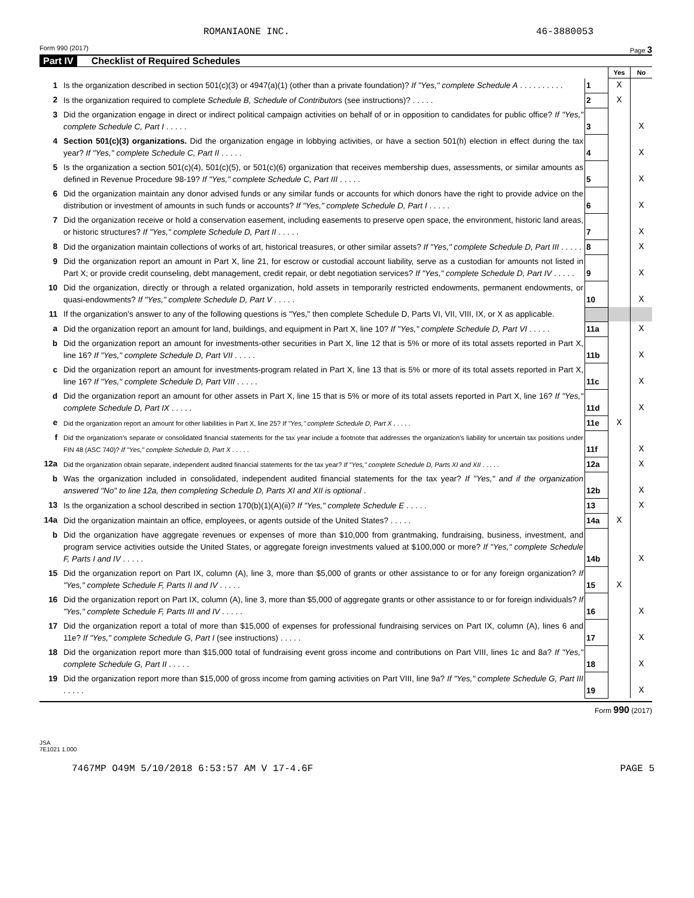ROMANIAONE INC. 46-3880053
Form 990 (2017) Page 3
Part IV Checklist of Required Schedules
| | | | Yes | No |
| 1 | Is the organization described in section 501(c)(3) or 4947(a)(1) (other than a private foundation)? If "Yes," complete Schedule A . . . . . . . . . . | 1 | X | |
| 2 | Is the organization required to complete Schedule B, Schedule of Contributors (see instructions)? . . . . . | 2 | X | |
| 3 | Did the organization engage in direct or indirect political campaign activities on behalf of or in opposition to candidates for public office? If "Yes," complete Schedule C, Part I . . . . . | 3 | | X |
| 4 | Section 501(c)(3) organizations. Did the organization engage in lobbying activities, or have a section 501(h) election in effect during the tax year? If "Yes," complete Schedule C, Part II . . . . . | 4 | | X |
| 5 | Is the organization a section 501(c)(4), 501(c)(5), or 501(c)(6) organization that receives membership dues, assessments, or similar amounts as defined in Revenue Procedure 98-19? If "Yes," complete Schedule C, Part III . . . . . | 5 | | X |
| 6 | Did the organization maintain any donor advised funds or any similar funds or accounts for which donors have the right to provide advice on the distribution or investment of amounts in such funds or accounts? If "Yes," complete Schedule D, Part I . . . . . | 6 | | X |
| 7 | Did the organization receive or hold a conservation easement, including easements to preserve open space, the environment, historic land areas, or historic structures? If "Yes," complete Schedule D, Part II . . . . . | 7 | | X |
| 8 | Did the organization maintain collections of works of art, historical treasures, or other similar assets? If "Yes," complete Schedule D, Part III . . . . . | 8 | | X |
| 9 | Did the organization report an amount in Part X, line 21, for escrow or custodial account liability, serve as a custodian for amounts not listed in Part X; or provide credit counseling, debt management, credit repair, or debt negotiation services? If "Yes," complete Schedule D, Part IV . . . . . | 9 | | X |
| 10 | Did the organization, directly or through a related organization, hold assets in temporarily restricted endowments, permanent endowments, or quasi-endowments? If "Yes," complete Schedule D, Part V . . . . . | 10 | | X |
| 11 | If the organization's answer to any of the following questions is "Yes," then complete Schedule D, Parts VI, VII, VIII, IX, or X as applicable. | | | |
| a | Did the organization report an amount for land, buildings, and equipment in Part X, line 10? If "Yes," complete Schedule D, Part VI . . . . . | 11a | | X |
| b | Did the organization report an amount for investments-other securities in Part X, line 12 that is 5% or more of its total assets reported in Part X, line 16? If "Yes," complete Schedule D, Part VII . . . . . | 11b | | X |
| c | Did the organization report an amount for investments-program related in Part X, line 13 that is 5% or more of its total assets reported in Part X, line 16? If "Yes," complete Schedule D, Part VIII . . . . . | 11c | | X |
| d | Did the organization report an amount for other assets in Part X, line 15 that is 5% or more of its total assets reported in Part X, line 16? If "Yes," complete Schedule D, Part IX . . . . . | 11d | | X |
| e | Did the organization report an amount for other liabilities in Part X, line 25? If "Yes," complete Schedule D, Part X . . . . . | 11e | X | |
| f | Did the organization's separate or consolidated financial statements for the tax year include a footnote that addresses the organization's liability for uncertain tax positions under FIN 48 (ASC 740)? If "Yes," complete Schedule D, Part X . . . . . | 11f | | X |
| 12a | Did the organization obtain separate, independent audited financial statements for the tax year? If "Yes," complete Schedule D, Parts XI and XII . . . . . | 12a | | X |
| b | Was the organization included in consolidated, independent audited financial statements for the tax year? If "Yes," and if the organization answered "No" to line 12a, then completing Schedule D, Parts XI and XII is optional . | 12b | | X |
| 13 | Is the organization a school described in section 170(b)(1)(A)(ii)? If "Yes," complete Schedule E . . . . . | 13 | | X |
| 14a | Did the organization maintain an office, employees, or agents outside of the United States? . . . . . | 14a | X | |
| b | Did the organization have aggregate revenues or expenses of more than $10,000 from grantmaking, fundraising, business, investment, and program service activities outside the United States, or aggregate foreign investments valued at $100,000 or more? If "Yes," complete Schedule F, Parts I and IV . . . . . | 14b | | X |
| 15 | Did the organization report on Part IX, column (A), line 3, more than $5,000 of grants or other assistance to or for any foreign organization? If "Yes," complete Schedule F, Parts II and IV . . . . . | 15 | X | |
| 16 | Did the organization report on Part IX, column (A), line 3, more than $5,000 of aggregate grants or other assistance to or for foreign individuals? If "Yes," complete Schedule F, Parts III and IV . . . . . | 16 | | X |
| 17 | Did the organization report a total of more than $15,000 of expenses for professional fundraising services on Part IX, column (A), lines 6 and 11e? If "Yes," complete Schedule G, Part I (see instructions) . . . . . | 17 | | X |
| 18 | Did the organization report more than $15,000 total of fundraising event gross income and contributions on Part VIII, lines 1c and 8a? If "Yes," complete Schedule G, Part II . . . . . | 18 | | X |
| 19 | Did the organization report more than $15,000 of gross income from gaming activities on Part VIII, line 9a? If "Yes," complete Schedule G, Part III . . . . . | 19 | | X |
Form 990 (2017)
JSA
7E1021 1.000
7467MP O49M 5/10/2018 6:53:57 AM V 17-4.6F PAGE 5